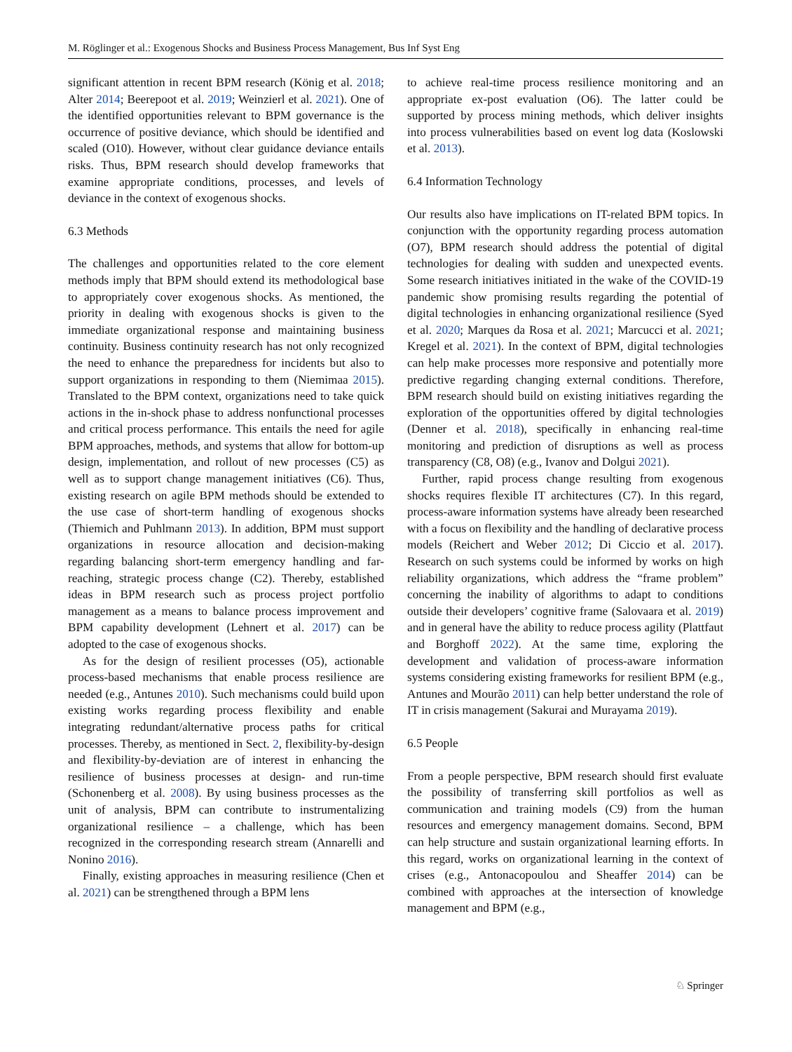M. Röglinger et al.: Exogenous Shocks and Business Process Management, Bus Inf Syst Eng
significant attention in recent BPM research (König et al. 2018; Alter 2014; Beerepoot et al. 2019; Weinzierl et al. 2021). One of the identified opportunities relevant to BPM governance is the occurrence of positive deviance, which should be identified and scaled (O10). However, without clear guidance deviance entails risks. Thus, BPM research should develop frameworks that examine appropriate conditions, processes, and levels of deviance in the context of exogenous shocks.
6.3 Methods
The challenges and opportunities related to the core element methods imply that BPM should extend its methodological base to appropriately cover exogenous shocks. As mentioned, the priority in dealing with exogenous shocks is given to the immediate organizational response and maintaining business continuity. Business continuity research has not only recognized the need to enhance the preparedness for incidents but also to support organizations in responding to them (Niemimaa 2015). Translated to the BPM context, organizations need to take quick actions in the in-shock phase to address nonfunctional processes and critical process performance. This entails the need for agile BPM approaches, methods, and systems that allow for bottom-up design, implementation, and rollout of new processes (C5) as well as to support change management initiatives (C6). Thus, existing research on agile BPM methods should be extended to the use case of short-term handling of exogenous shocks (Thiemich and Puhlmann 2013). In addition, BPM must support organizations in resource allocation and decision-making regarding balancing short-term emergency handling and far-reaching, strategic process change (C2). Thereby, established ideas in BPM research such as process project portfolio management as a means to balance process improvement and BPM capability development (Lehnert et al. 2017) can be adopted to the case of exogenous shocks.
As for the design of resilient processes (O5), actionable process-based mechanisms that enable process resilience are needed (e.g., Antunes 2010). Such mechanisms could build upon existing works regarding process flexibility and enable integrating redundant/alternative process paths for critical processes. Thereby, as mentioned in Sect. 2, flexibility-by-design and flexibility-by-deviation are of interest in enhancing the resilience of business processes at design- and run-time (Schonenberg et al. 2008). By using business processes as the unit of analysis, BPM can contribute to instrumentalizing organizational resilience – a challenge, which has been recognized in the corresponding research stream (Annarelli and Nonino 2016).
Finally, existing approaches in measuring resilience (Chen et al. 2021) can be strengthened through a BPM lens
to achieve real-time process resilience monitoring and an appropriate ex-post evaluation (O6). The latter could be supported by process mining methods, which deliver insights into process vulnerabilities based on event log data (Koslowski et al. 2013).
6.4 Information Technology
Our results also have implications on IT-related BPM topics. In conjunction with the opportunity regarding process automation (O7), BPM research should address the potential of digital technologies for dealing with sudden and unexpected events. Some research initiatives initiated in the wake of the COVID-19 pandemic show promising results regarding the potential of digital technologies in enhancing organizational resilience (Syed et al. 2020; Marques da Rosa et al. 2021; Marcucci et al. 2021; Kregel et al. 2021). In the context of BPM, digital technologies can help make processes more responsive and potentially more predictive regarding changing external conditions. Therefore, BPM research should build on existing initiatives regarding the exploration of the opportunities offered by digital technologies (Denner et al. 2018), specifically in enhancing real-time monitoring and prediction of disruptions as well as process transparency (C8, O8) (e.g., Ivanov and Dolgui 2021).
Further, rapid process change resulting from exogenous shocks requires flexible IT architectures (C7). In this regard, process-aware information systems have already been researched with a focus on flexibility and the handling of declarative process models (Reichert and Weber 2012; Di Ciccio et al. 2017). Research on such systems could be informed by works on high reliability organizations, which address the “frame problem” concerning the inability of algorithms to adapt to conditions outside their developers’ cognitive frame (Salovaara et al. 2019) and in general have the ability to reduce process agility (Plattfaut and Borghoff 2022). At the same time, exploring the development and validation of process-aware information systems considering existing frameworks for resilient BPM (e.g., Antunes and Mourão 2011) can help better understand the role of IT in crisis management (Sakurai and Murayama 2019).
6.5 People
From a people perspective, BPM research should first evaluate the possibility of transferring skill portfolios as well as communication and training models (C9) from the human resources and emergency management domains. Second, BPM can help structure and sustain organizational learning efforts. In this regard, works on organizational learning in the context of crises (e.g., Antonacopoulou and Sheaffer 2014) can be combined with approaches at the intersection of knowledge management and BPM (e.g.,
♘ Springer